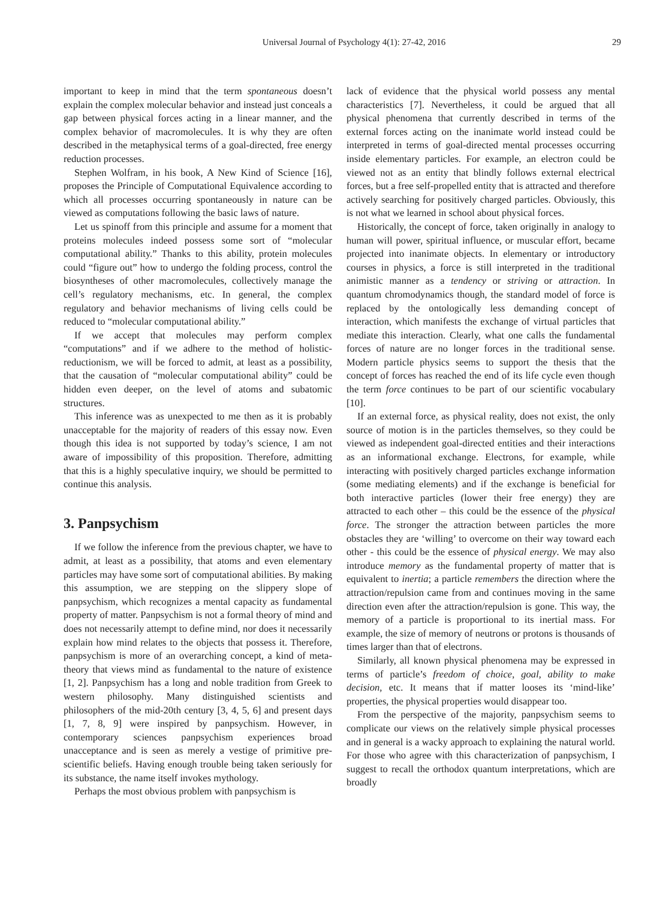Universal Journal of Psychology 4(1): 27-42, 2016 29
important to keep in mind that the term spontaneous doesn’t explain the complex molecular behavior and instead just conceals a gap between physical forces acting in a linear manner, and the complex behavior of macromolecules. It is why they are often described in the metaphysical terms of a goal-directed, free energy reduction processes.
Stephen Wolfram, in his book, A New Kind of Science [16], proposes the Principle of Computational Equivalence according to which all processes occurring spontaneously in nature can be viewed as computations following the basic laws of nature.
Let us spinoff from this principle and assume for a moment that proteins molecules indeed possess some sort of “molecular computational ability.” Thanks to this ability, protein molecules could “figure out” how to undergo the folding process, control the biosyntheses of other macromolecules, collectively manage the cell’s regulatory mechanisms, etc. In general, the complex regulatory and behavior mechanisms of living cells could be reduced to “molecular computational ability.”
If we accept that molecules may perform complex “computations” and if we adhere to the method of holistic-reductionism, we will be forced to admit, at least as a possibility, that the causation of “molecular computational ability” could be hidden even deeper, on the level of atoms and subatomic structures.
This inference was as unexpected to me then as it is probably unacceptable for the majority of readers of this essay now. Even though this idea is not supported by today’s science, I am not aware of impossibility of this proposition. Therefore, admitting that this is a highly speculative inquiry, we should be permitted to continue this analysis.
3. Panpsychism
If we follow the inference from the previous chapter, we have to admit, at least as a possibility, that atoms and even elementary particles may have some sort of computational abilities. By making this assumption, we are stepping on the slippery slope of panpsychism, which recognizes a mental capacity as fundamental property of matter. Panpsychism is not a formal theory of mind and does not necessarily attempt to define mind, nor does it necessarily explain how mind relates to the objects that possess it. Therefore, panpsychism is more of an overarching concept, a kind of meta-theory that views mind as fundamental to the nature of existence [1, 2]. Panpsychism has a long and noble tradition from Greek to western philosophy. Many distinguished scientists and philosophers of the mid-20th century [3, 4, 5, 6] and present days [1, 7, 8, 9] were inspired by panpsychism. However, in contemporary sciences panpsychism experiences broad unacceptance and is seen as merely a vestige of primitive pre-scientific beliefs. Having enough trouble being taken seriously for its substance, the name itself invokes mythology.
Perhaps the most obvious problem with panpsychism is
lack of evidence that the physical world possess any mental characteristics [7]. Nevertheless, it could be argued that all physical phenomena that currently described in terms of the external forces acting on the inanimate world instead could be interpreted in terms of goal-directed mental processes occurring inside elementary particles. For example, an electron could be viewed not as an entity that blindly follows external electrical forces, but a free self-propelled entity that is attracted and therefore actively searching for positively charged particles. Obviously, this is not what we learned in school about physical forces.
Historically, the concept of force, taken originally in analogy to human will power, spiritual influence, or muscular effort, became projected into inanimate objects. In elementary or introductory courses in physics, a force is still interpreted in the traditional animistic manner as a tendency or striving or attraction. In quantum chromodynamics though, the standard model of force is replaced by the ontologically less demanding concept of interaction, which manifests the exchange of virtual particles that mediate this interaction. Clearly, what one calls the fundamental forces of nature are no longer forces in the traditional sense. Modern particle physics seems to support the thesis that the concept of forces has reached the end of its life cycle even though the term force continues to be part of our scientific vocabulary [10].
If an external force, as physical reality, does not exist, the only source of motion is in the particles themselves, so they could be viewed as independent goal-directed entities and their interactions as an informational exchange. Electrons, for example, while interacting with positively charged particles exchange information (some mediating elements) and if the exchange is beneficial for both interactive particles (lower their free energy) they are attracted to each other – this could be the essence of the physical force. The stronger the attraction between particles the more obstacles they are ‘willing’ to overcome on their way toward each other - this could be the essence of physical energy. We may also introduce memory as the fundamental property of matter that is equivalent to inertia; a particle remembers the direction where the attraction/repulsion came from and continues moving in the same direction even after the attraction/repulsion is gone. This way, the memory of a particle is proportional to its inertial mass. For example, the size of memory of neutrons or protons is thousands of times larger than that of electrons.
Similarly, all known physical phenomena may be expressed in terms of particle’s freedom of choice, goal, ability to make decision, etc. It means that if matter looses its ‘mind-like’ properties, the physical properties would disappear too.
From the perspective of the majority, panpsychism seems to complicate our views on the relatively simple physical processes and in general is a wacky approach to explaining the natural world. For those who agree with this characterization of panpsychism, I suggest to recall the orthodox quantum interpretations, which are broadly